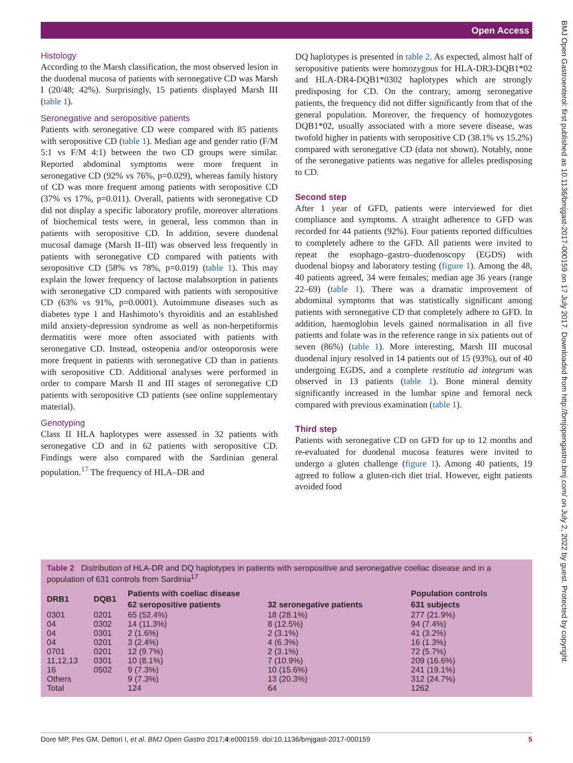Open Access
BMJ Open Gastroenterol: first published as 10.1136/bmjgast-2017-000159 on 17 July 2017. Downloaded from http://bmjopengastro.bmj.com/ on July 2, 2022 by guest. Protected by copyright.
Histology
According to the Marsh classification, the most observed lesion in the duodenal mucosa of patients with seronegative CD was Marsh I (20/48; 42%). Surprisingly, 15 patients displayed Marsh III (table 1).
Seronegative and seropositive patients
Patients with seronegative CD were compared with 85 patients with seropositive CD (table 1). Median age and gender ratio (F/M 5:1 vs F/M 4:1) between the two CD groups were similar. Reported abdominal symptoms were more frequent in seronegative CD (92% vs 76%, p=0.029), whereas family history of CD was more frequent among patients with seropositive CD (37% vs 17%, p=0.011). Overall, patients with seronegative CD did not display a specific laboratory profile, moreover alterations of biochemical tests were, in general, less common than in patients with seropositive CD. In addition, severe duodenal mucosal damage (Marsh II–III) was observed less frequently in patients with seronegative CD compared with patients with seropositive CD (58% vs 78%, p=0.019) (table 1). This may explain the lower frequency of lactose malabsorption in patients with seronegative CD compared with patients with seropositive CD (63% vs 91%, p=0.0001). Autoimmune diseases such as diabetes type 1 and Hashimoto’s thyroiditis and an established mild anxiety-depression syndrome as well as non-herpetiformis dermatitis were more often associated with patients with seronegative CD. Instead, osteopenia and/or osteoporosis were more frequent in patients with seronegative CD than in patients with seropositive CD. Additional analyses were performed in order to compare Marsh II and III stages of seronegative CD patients with seropositive CD patients (see online supplementary material).
Genotyping
Class II HLA haplotypes were assessed in 32 patients with seronegative CD and in 62 patients with seropositive CD. Findings were also compared with the Sardinian general population.<sup>17</sup> The frequency of HLA–DR and
DQ haplotypes is presented in table 2. As expected, almost half of seropositive patients were homozygous for HLA-DR3-DQB1*02 and HLA-DR4-DQB1*0302 haplotypes which are strongly predisposing for CD. On the contrary, among seronegative patients, the frequency did not differ significantly from that of the general population. Moreover, the frequency of homozygotes DQB1*02, usually associated with a more severe disease, was twofold higher in patients with seropositive CD (38.1% vs 15.2%) compared with seronegative CD (data not shown). Notably, none of the seronegative patients was negative for alleles predisposing to CD.
Second step
After 1 year of GFD, patients were interviewed for diet compliance and symptoms. A straight adherence to GFD was recorded for 44 patients (92%). Four patients reported difficulties to completely adhere to the GFD. All patients were invited to repeat the esophago–gastro–duodenoscopy (EGDS) with duodenal biopsy and laboratory testing (figure 1). Among the 48, 40 patients agreed, 34 were females; median age 36 years (range 22–69) (table 1). There was a dramatic improvement of abdominal symptoms that was statistically significant among patients with seronegative CD that completely adhere to GFD. In addition, haemoglobin levels gained normalisation in all five patients and folate was in the reference range in six patients out of seven (86%) (table 1). More interesting, Marsh III mucosal duodenal injury resolved in 14 patients out of 15 (93%), out of 40 undergoing EGDS, and a complete restitutio ad integrum was observed in 13 patients (table 1). Bone mineral density significantly increased in the lumbar spine and femoral neck compared with previous examination (table 1).
Third step
Patients with seronegative CD on GFD for up to 12 months and re-evaluated for duodenal mucosa features were invited to undergo a gluten challenge (figure 1). Among 40 patients, 19 agreed to follow a gluten-rich diet trial. However, eight patients avoided food
Table 2 Distribution of HLA-DR and DQ haplotypes in patients with seropositive and seronegative coeliac disease and in a population of 631 controls from Sardinia<sup>17</sup>
| DRB1 | DQB1 | Patients with coeliac disease | | Population controls |
| --- | --- | --- | --- | --- |
| | | 62 seropositive patients | 32 seronegative patients | 631 subjects |
| 0301 | 0201 | 65 (52.4%) | 18 (28.1%) | 277 (21.9%) |
| 04 | 0302 | 14 (11.3%) | 8 (12.5%) | 94 (7.4%) |
| 04 | 0301 | 2 (1.6%) | 2 (3.1%) | 41 (3.2%) |
| 04 | 0201 | 3 (2.4%) | 4 (6.3%) | 16 (1.3%) |
| 0701 | 0201 | 12 (9.7%) | 2 (3.1%) | 72 (5.7%) |
| 11,12,13 | 0301 | 10 (8.1%) | 7 (10.9%) | 209 (16.6%) |
| 16 | 0502 | 9 (7.3%) | 10 (15.6%) | 241 (19.1%) |
| Others | | 9 (7.3%) | 13 (20.3%) | 312 (24.7%) |
| Total | | 124 | 64 | 1262 |
Dore MP, Pes GM, Dettori I, et al. BMJ Open Gastro 2017;4:e000159. doi:10.1136/bmjgast-2017-000159 5